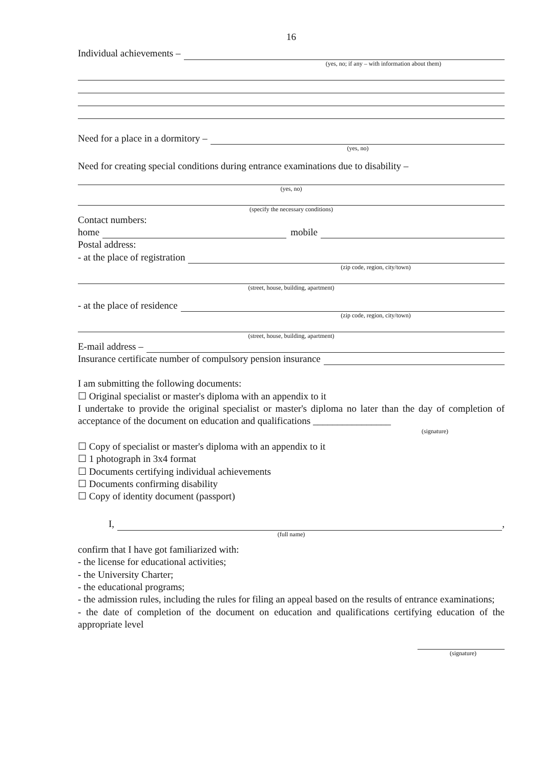16
Individual achievements –
(yes, no; if any – with information about them)
Need for a place in a dormitory –
(yes, no)
Need for creating special conditions during entrance examinations due to disability –
(yes, no)
(specify the necessary conditions)
Contact numbers:
home mobile
Postal address:
- at the place of registration
(zip code, region, city/town)
(street, house, building, apartment)
- at the place of residence
(zip code, region, city/town)
(street, house, building, apartment)
E-mail address –
Insurance certificate number of compulsory pension insurance
I am submitting the following documents:
☐ Original specialist or master's diploma with an appendix to it
I undertake to provide the original specialist or master's diploma no later than the day of completion of acceptance of the document on education and qualifications ________________
(signature)
☐ Copy of specialist or master's diploma with an appendix to it
☐ 1 photograph in 3x4 format
☐ Documents certifying individual achievements
☐ Documents confirming disability
☐ Copy of identity document (passport)
I, ,
(full name)
confirm that I have got familiarized with:
- the license for educational activities;
- the University Charter;
- the educational programs;
- the admission rules, including the rules for filing an appeal based on the results of entrance examinations;
- the date of completion of the document on education and qualifications certifying education of the appropriate level
(signature)